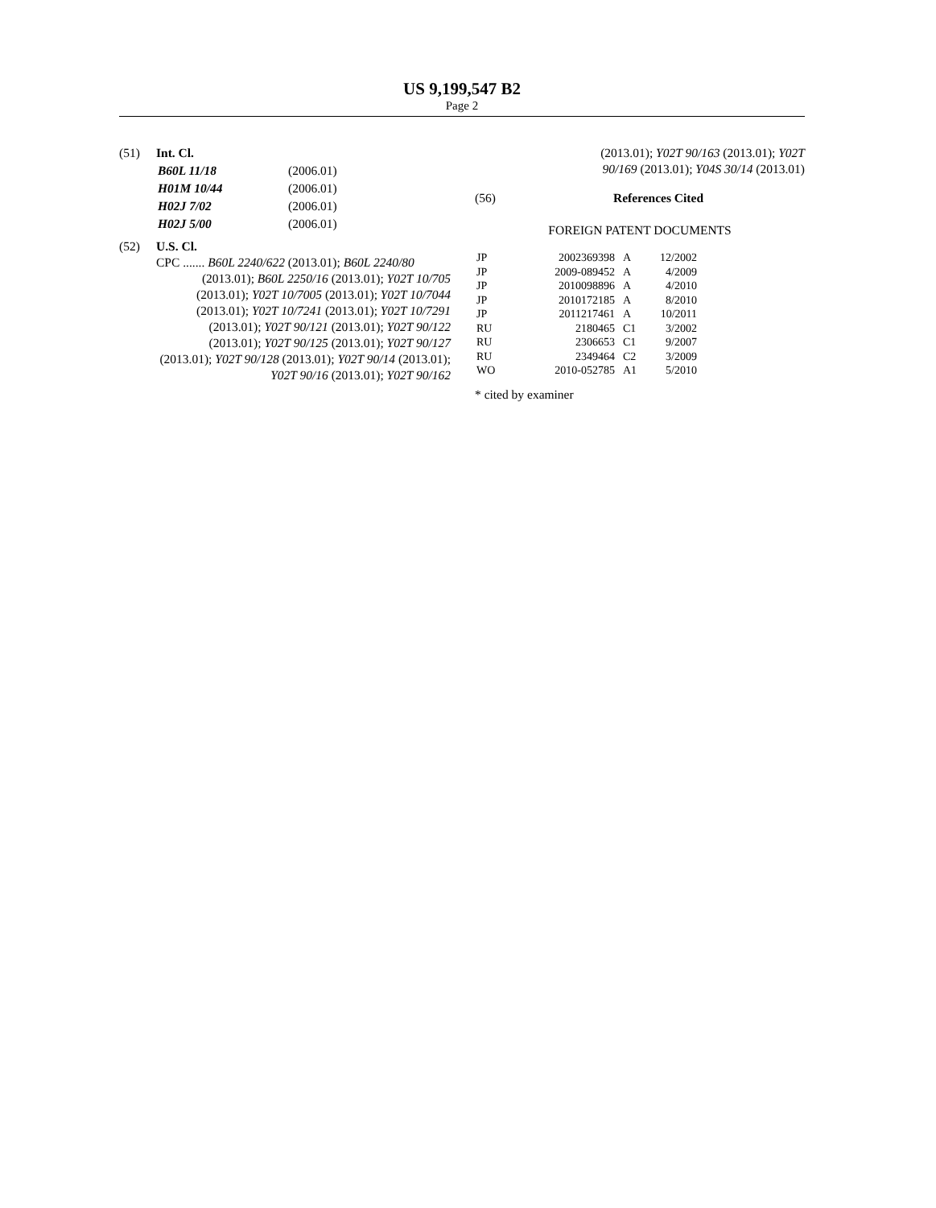US 9,199,547 B2
Page 2
(51) Int. Cl.
| B60L 11/18 | (2006.01) |
| H01M 10/44 | (2006.01) |
| H02J 7/02 | (2006.01) |
| H02J 5/00 | (2006.01) |
(52) U.S. Cl.
CPC ....... B60L 2240/622 (2013.01); B60L 2240/80
(2013.01); B60L 2250/16 (2013.01); Y02T 10/705 (2013.01); Y02T 10/7005 (2013.01); Y02T 10/7044 (2013.01); Y02T 10/7241 (2013.01); Y02T 10/7291 (2013.01); Y02T 90/121 (2013.01); Y02T 90/122 (2013.01); Y02T 90/125 (2013.01); Y02T 90/127 (2013.01); Y02T 90/128 (2013.01); Y02T 90/14 (2013.01); Y02T 90/16 (2013.01); Y02T 90/162
(2013.01); Y02T 90/163 (2013.01); Y02T 90/169 (2013.01); Y04S 30/14 (2013.01)
(56) References Cited
FOREIGN PATENT DOCUMENTS
| JP | 2002369398 | A | 12/2002 |
| JP | 2009-089452 | A | 4/2009 |
| JP | 2010098896 | A | 4/2010 |
| JP | 2010172185 | A | 8/2010 |
| JP | 2011217461 | A | 10/2011 |
| RU | 2180465 | C1 | 3/2002 |
| RU | 2306653 | C1 | 9/2007 |
| RU | 2349464 | C2 | 3/2009 |
| WO | 2010-052785 | A1 | 5/2010 |
* cited by examiner